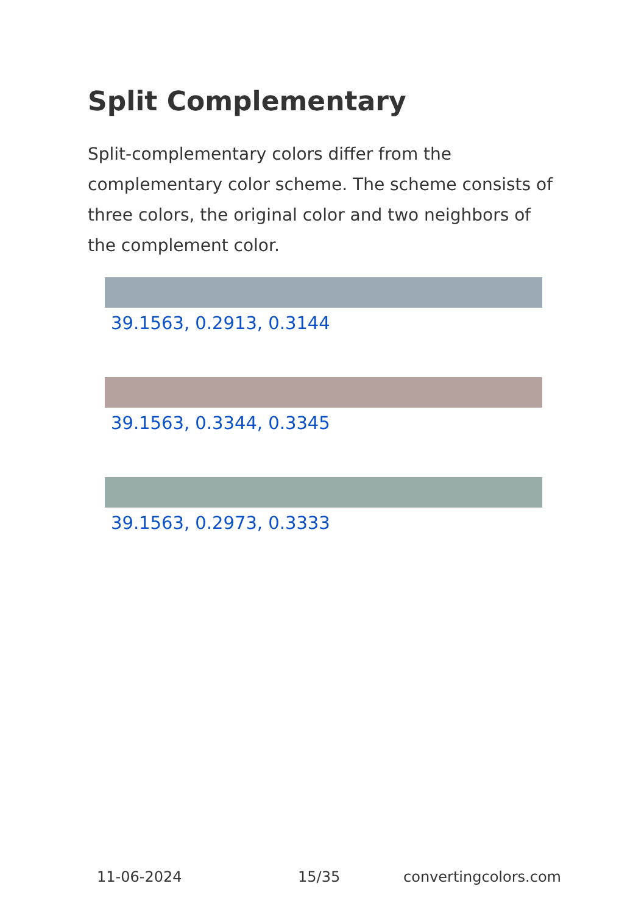Split Complementary
Split-complementary colors differ from the complementary color scheme. The scheme consists of three colors, the original color and two neighbors of the complement color.
39.1563, 0.2913, 0.3144
39.1563, 0.3344, 0.3345
39.1563, 0.2973, 0.3333
11-06-2024 15/35 convertingcolors.com